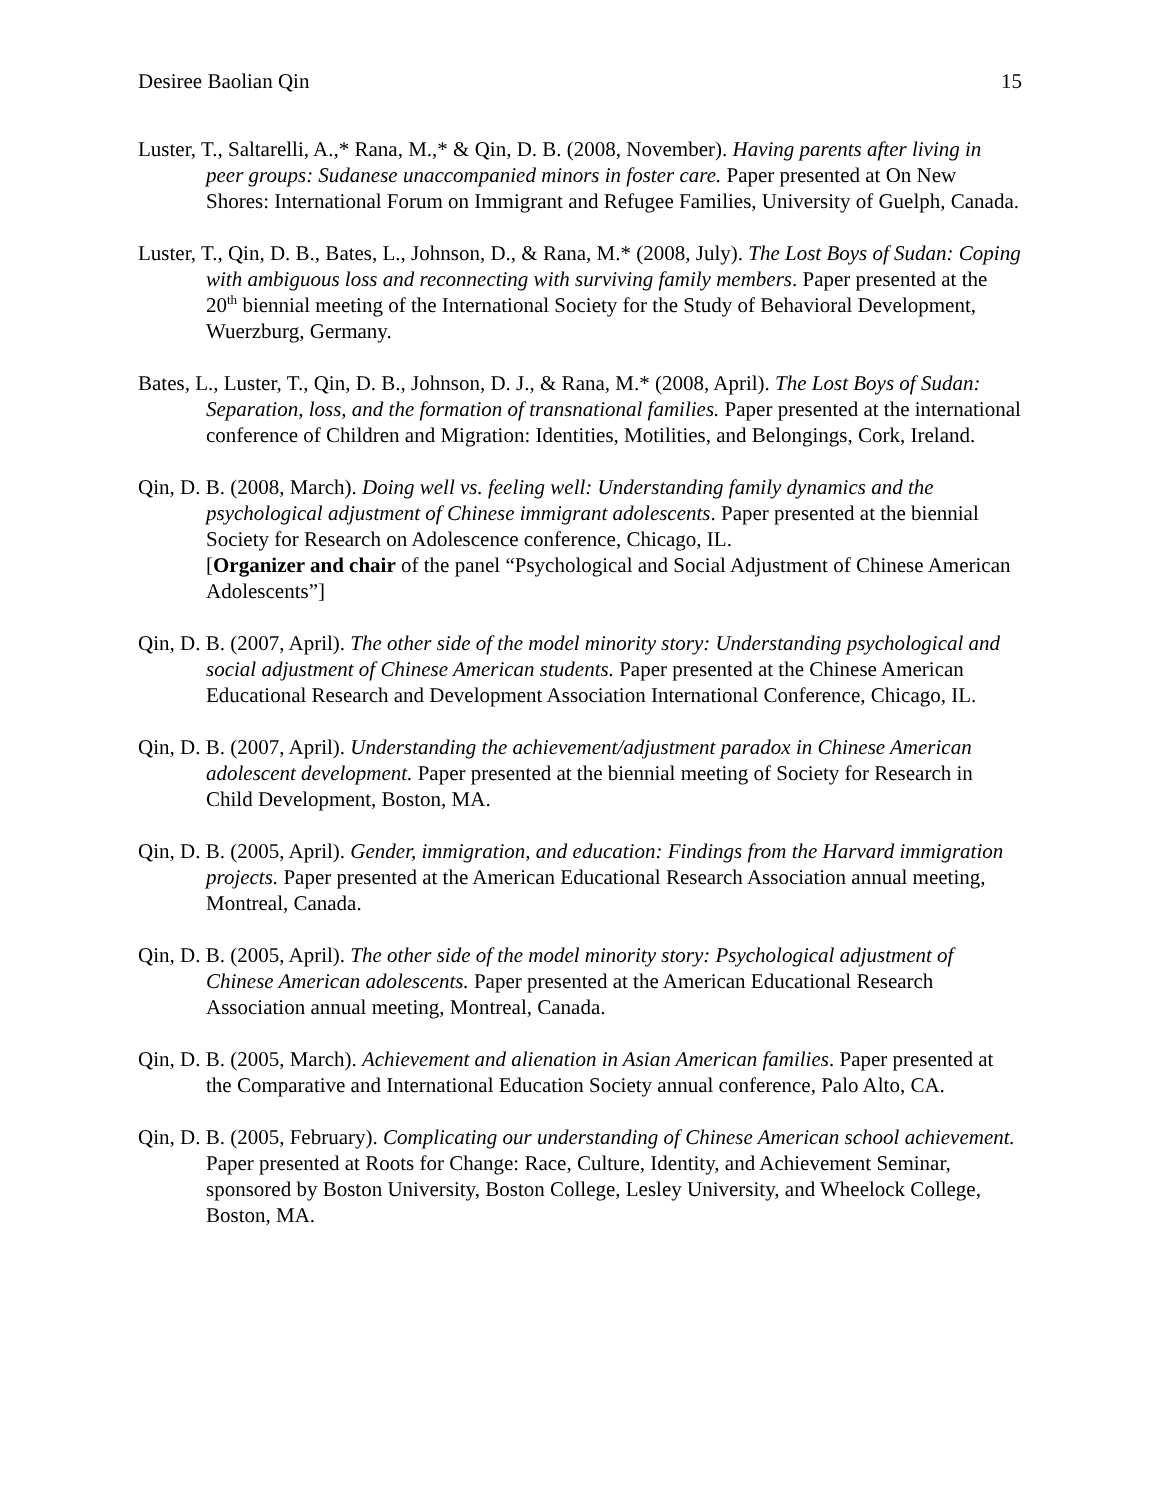Desiree Baolian Qin 15
Luster, T., Saltarelli, A.,* Rana, M.,* & Qin, D. B. (2008, November). Having parents after living in peer groups: Sudanese unaccompanied minors in foster care. Paper presented at On New Shores: International Forum on Immigrant and Refugee Families, University of Guelph, Canada.
Luster, T., Qin, D. B., Bates, L., Johnson, D., & Rana, M.* (2008, July). The Lost Boys of Sudan: Coping with ambiguous loss and reconnecting with surviving family members. Paper presented at the 20<sup>th</sup> biennial meeting of the International Society for the Study of Behavioral Development, Wuerzburg, Germany.
Bates, L., Luster, T., Qin, D. B., Johnson, D. J., & Rana, M.* (2008, April). The Lost Boys of Sudan: Separation, loss, and the formation of transnational families. Paper presented at the international conference of Children and Migration: Identities, Motilities, and Belongings, Cork, Ireland.
Qin, D. B. (2008, March). Doing well vs. feeling well: Understanding family dynamics and the psychological adjustment of Chinese immigrant adolescents. Paper presented at the biennial Society for Research on Adolescence conference, Chicago, IL.
[Organizer and chair of the panel “Psychological and Social Adjustment of Chinese American Adolescents”]
Qin, D. B. (2007, April). The other side of the model minority story: Understanding psychological and social adjustment of Chinese American students. Paper presented at the Chinese American Educational Research and Development Association International Conference, Chicago, IL.
Qin, D. B. (2007, April). Understanding the achievement/adjustment paradox in Chinese American adolescent development. Paper presented at the biennial meeting of Society for Research in Child Development, Boston, MA.
Qin, D. B. (2005, April). Gender, immigration, and education: Findings from the Harvard immigration projects. Paper presented at the American Educational Research Association annual meeting, Montreal, Canada.
Qin, D. B. (2005, April). The other side of the model minority story: Psychological adjustment of Chinese American adolescents. Paper presented at the American Educational Research Association annual meeting, Montreal, Canada.
Qin, D. B. (2005, March). Achievement and alienation in Asian American families. Paper presented at the Comparative and International Education Society annual conference, Palo Alto, CA.
Qin, D. B. (2005, February). Complicating our understanding of Chinese American school achievement. Paper presented at Roots for Change: Race, Culture, Identity, and Achievement Seminar, sponsored by Boston University, Boston College, Lesley University, and Wheelock College, Boston, MA.